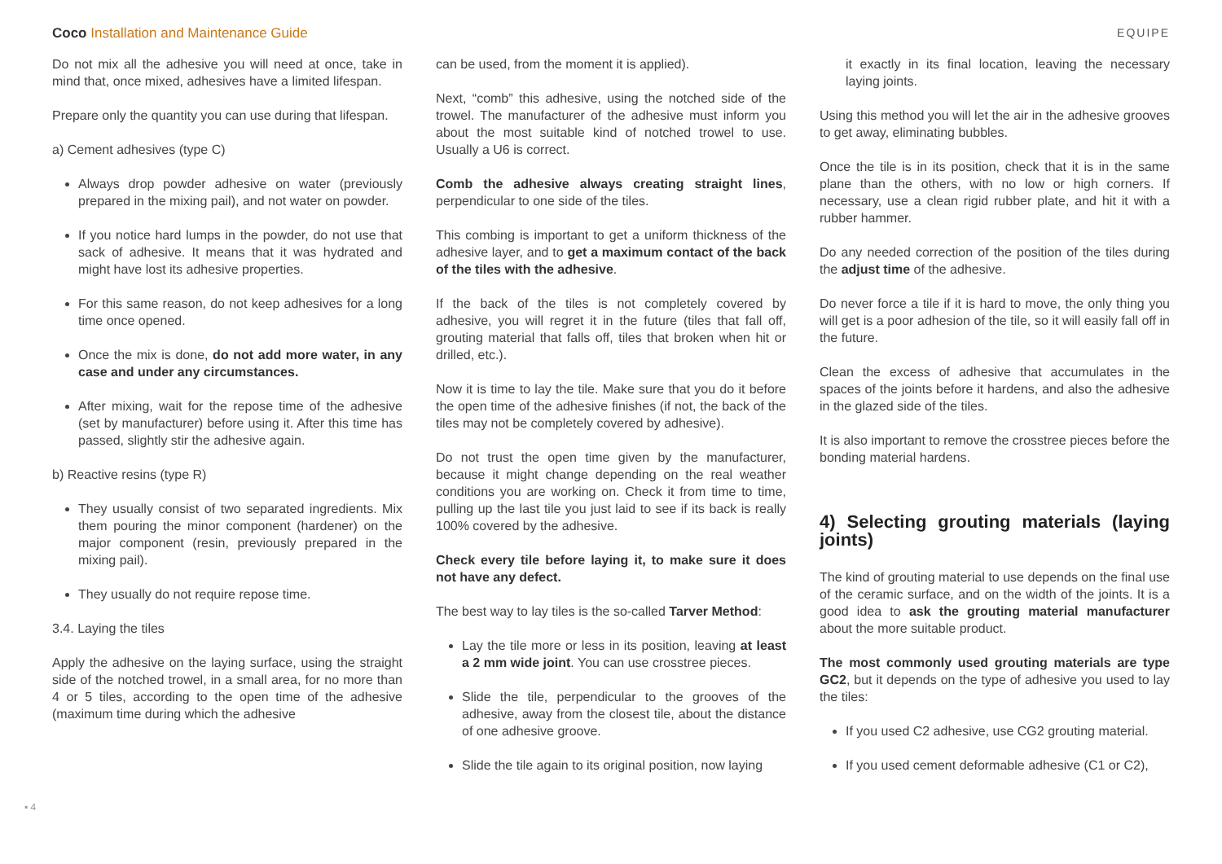Coco Installation and Maintenance Guide EQUIPE
Do not mix all the adhesive you will need at once, take in mind that, once mixed, adhesives have a limited lifespan.
Prepare only the quantity you can use during that lifespan.
a) Cement adhesives (type C)
Always drop powder adhesive on water (previously prepared in the mixing pail), and not water on powder.
If you notice hard lumps in the powder, do not use that sack of adhesive. It means that it was hydrated and might have lost its adhesive properties.
For this same reason, do not keep adhesives for a long time once opened.
Once the mix is done, do not add more water, in any case and under any circumstances.
After mixing, wait for the repose time of the adhesive (set by manufacturer) before using it. After this time has passed, slightly stir the adhesive again.
b) Reactive resins (type R)
They usually consist of two separated ingredients. Mix them pouring the minor component (hardener) on the major component (resin, previously prepared in the mixing pail).
They usually do not require repose time.
3.4. Laying the tiles
Apply the adhesive on the laying surface, using the straight side of the notched trowel, in a small area, for no more than 4 or 5 tiles, according to the open time of the adhesive (maximum time during which the adhesive
can be used, from the moment it is applied).
Next, “comb” this adhesive, using the notched side of the trowel. The manufacturer of the adhesive must inform you about the most suitable kind of notched trowel to use. Usually a U6 is correct.
Comb the adhesive always creating straight lines, perpendicular to one side of the tiles.
This combing is important to get a uniform thickness of the adhesive layer, and to get a maximum contact of the back of the tiles with the adhesive.
If the back of the tiles is not completely covered by adhesive, you will regret it in the future (tiles that fall off, grouting material that falls off, tiles that broken when hit or drilled, etc.).
Now it is time to lay the tile. Make sure that you do it before the open time of the adhesive finishes (if not, the back of the tiles may not be completely covered by adhesive).
Do not trust the open time given by the manufacturer, because it might change depending on the real weather conditions you are working on. Check it from time to time, pulling up the last tile you just laid to see if its back is really 100% covered by the adhesive.
Check every tile before laying it, to make sure it does not have any defect.
The best way to lay tiles is the so-called Tarver Method:
Lay the tile more or less in its position, leaving at least a 2 mm wide joint. You can use crosstree pieces.
Slide the tile, perpendicular to the grooves of the adhesive, away from the closest tile, about the distance of one adhesive groove.
Slide the tile again to its original position, now laying
it exactly in its final location, leaving the necessary laying joints.
Using this method you will let the air in the adhesive grooves to get away, eliminating bubbles.
Once the tile is in its position, check that it is in the same plane than the others, with no low or high corners. If necessary, use a clean rigid rubber plate, and hit it with a rubber hammer.
Do any needed correction of the position of the tiles during the adjust time of the adhesive.
Do never force a tile if it is hard to move, the only thing you will get is a poor adhesion of the tile, so it will easily fall off in the future.
Clean the excess of adhesive that accumulates in the spaces of the joints before it hardens, and also the adhesive in the glazed side of the tiles.
It is also important to remove the crosstree pieces before the bonding material hardens.
4) Selecting grouting materials (laying joints)
The kind of grouting material to use depends on the final use of the ceramic surface, and on the width of the joints. It is a good idea to ask the grouting material manufacturer about the more suitable product.
The most commonly used grouting materials are type GC2, but it depends on the type of adhesive you used to lay the tiles:
If you used C2 adhesive, use CG2 grouting material.
If you used cement deformable adhesive (C1 or C2),
▪ 4